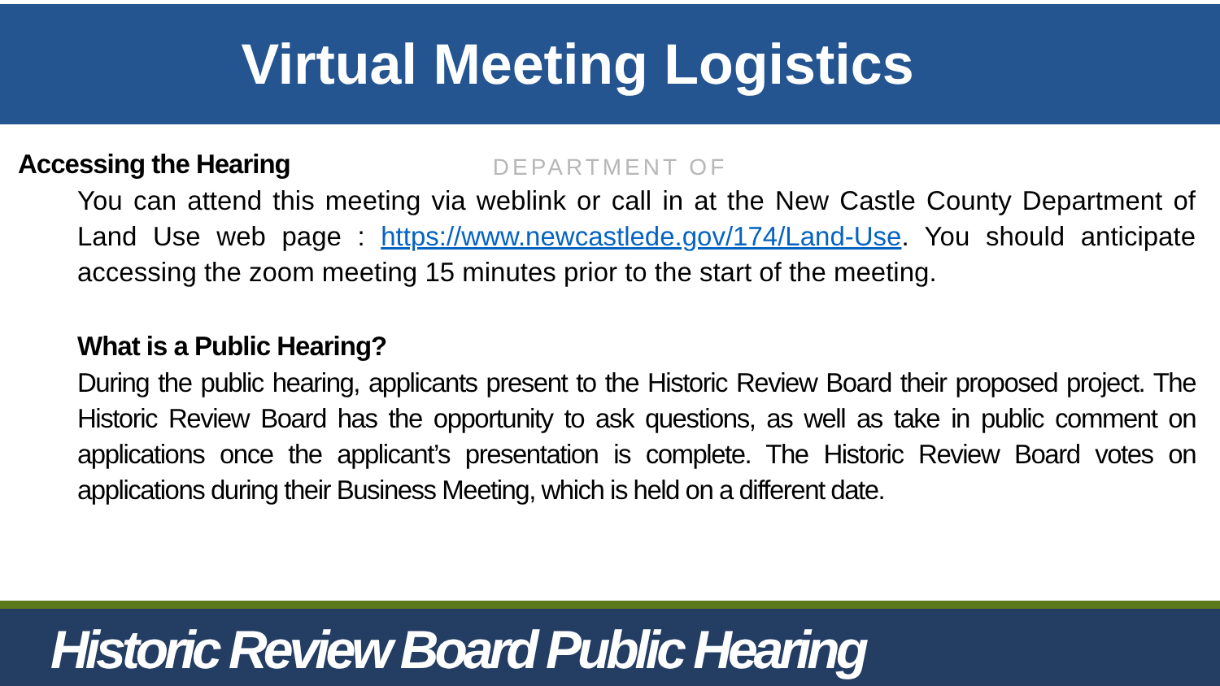Virtual Meeting Logistics
DEPARTMENT OF
Accessing the Hearing
You can attend this meeting via weblink or call in at the New Castle County Department of Land Use web page : https://www.newcastlede.gov/174/Land-Use. You should anticipate accessing the zoom meeting 15 minutes prior to the start of the meeting.
What is a Public Hearing?
During the public hearing, applicants present to the Historic Review Board their proposed project. The Historic Review Board has the opportunity to ask questions, as well as take in public comment on applications once the applicant’s presentation is complete. The Historic Review Board votes on applications during their Business Meeting, which is held on a different date.
Historic Review Board Public Hearing